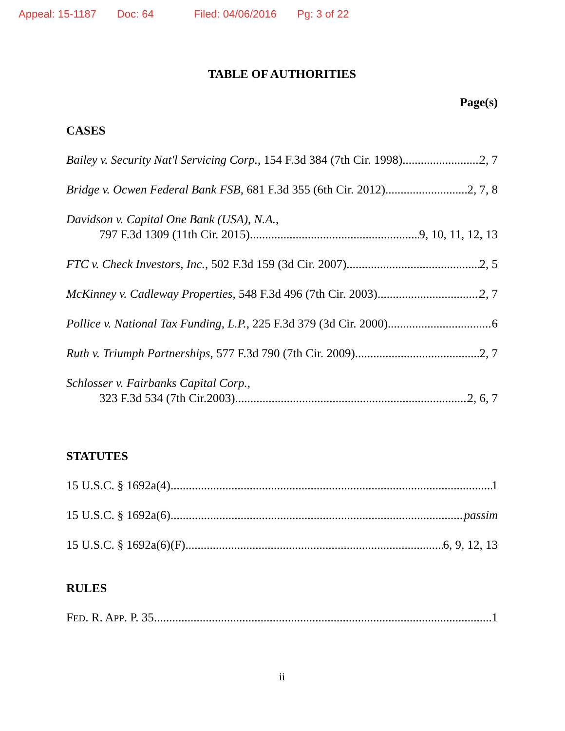Appeal: 15-1187 Doc: 64 Filed: 04/06/2016 Pg: 3 of 22
TABLE OF AUTHORITIES
Page(s)
CASES
Bailey v. Security Nat'l Servicing Corp., 154 F.3d 384 (7th Cir. 1998) 2, 7
Bridge v. Ocwen Federal Bank FSB, 681 F.3d 355 (6th Cir. 2012) 2, 7, 8
Davidson v. Capital One Bank (USA), N.A.,
797 F.3d 1309 (11th Cir. 2015) 9, 10, 11, 12, 13
FTC v. Check Investors, Inc., 502 F.3d 159 (3d Cir. 2007) 2, 5
McKinney v. Cadleway Properties, 548 F.3d 496 (7th Cir. 2003) 2, 7
Pollice v. National Tax Funding, L.P., 225 F.3d 379 (3d Cir. 2000) 6
Ruth v. Triumph Partnerships, 577 F.3d 790 (7th Cir. 2009) 2, 7
Schlosser v. Fairbanks Capital Corp.,
323 F.3d 534 (7th Cir.2003) 2, 6, 7
STATUTES
15 U.S.C. § 1692a(4) 1
15 U.S.C. § 1692a(6) passim
15 U.S.C. § 1692a(6)(F) 6, 9, 12, 13
RULES
FED. R. APP. P. 35 1
ii